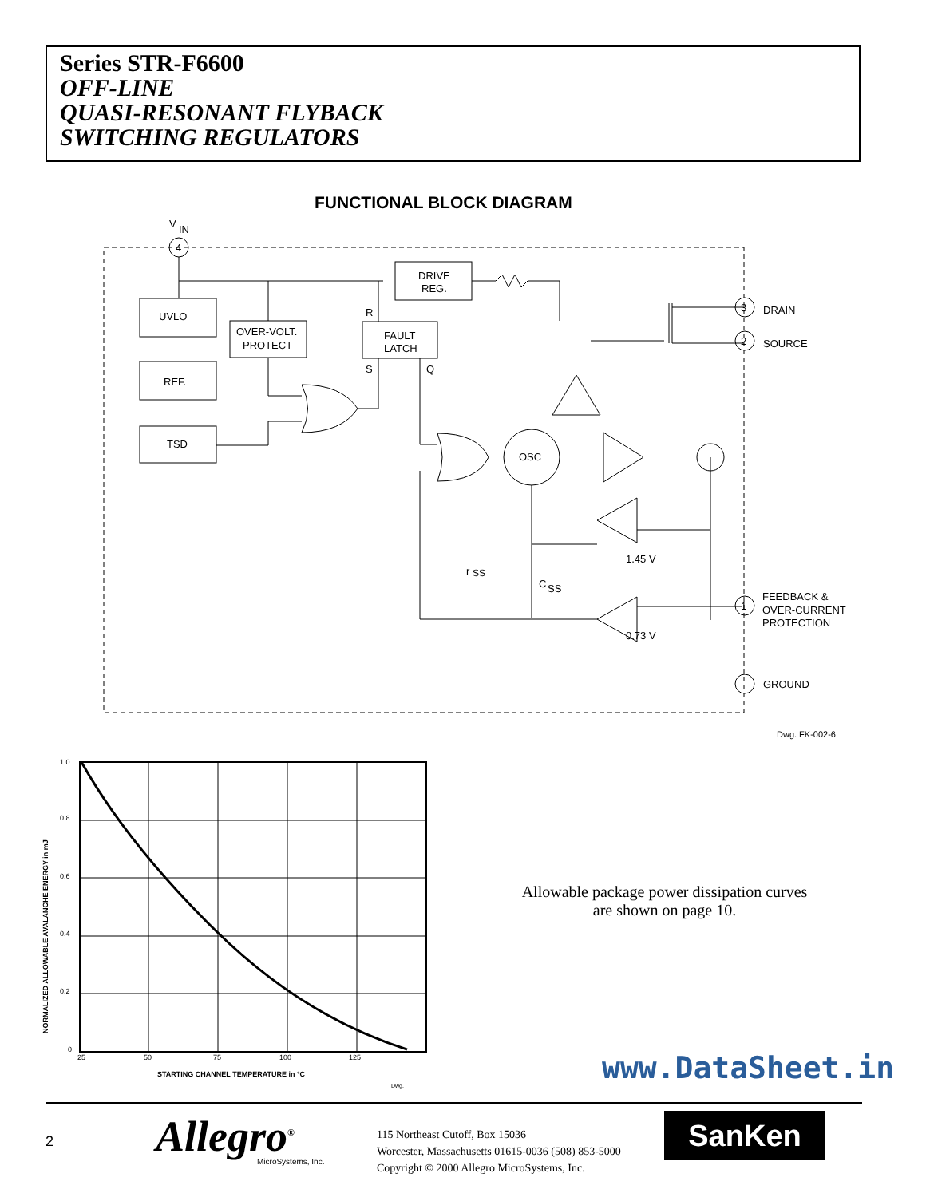Series STR-F6600
OFF-LINE
QUASI-RESONANT FLYBACK
SWITCHING REGULATORS
FUNCTIONAL BLOCK DIAGRAM
V
IN
4
DRIVE
REG.
UVLO
OVER-VOLT.
PROTECT
FAULT
LATCH
REF.
TSD
OSC
R
S
Q
3
2
1
DRAIN
SOURCE
1.45 V
0.73 V
r
SS
C
SS
FEEDBACK &
OVER-CURRENT
PROTECTION
GROUND
Dwg. FK-002-6
NORMALIZED ALLOWABLE AVALANCHE ENERGY in mJ
1.0
0.8
0.6
0.4
0.2
0
25
50
75
100
125
STARTING CHANNEL TEMPERATURE in °C
Dwg.
Allowable package power dissipation curves are shown on page 10.
www.DataSheet.in
2 Allegro<sup>®</sup> MicroSystems, Inc.
115 Northeast Cutoff, Box 15036
Worcester, Massachusetts 01615-0036 (508) 853-5000
Copyright © 2000 Allegro MicroSystems, Inc.
SanKen